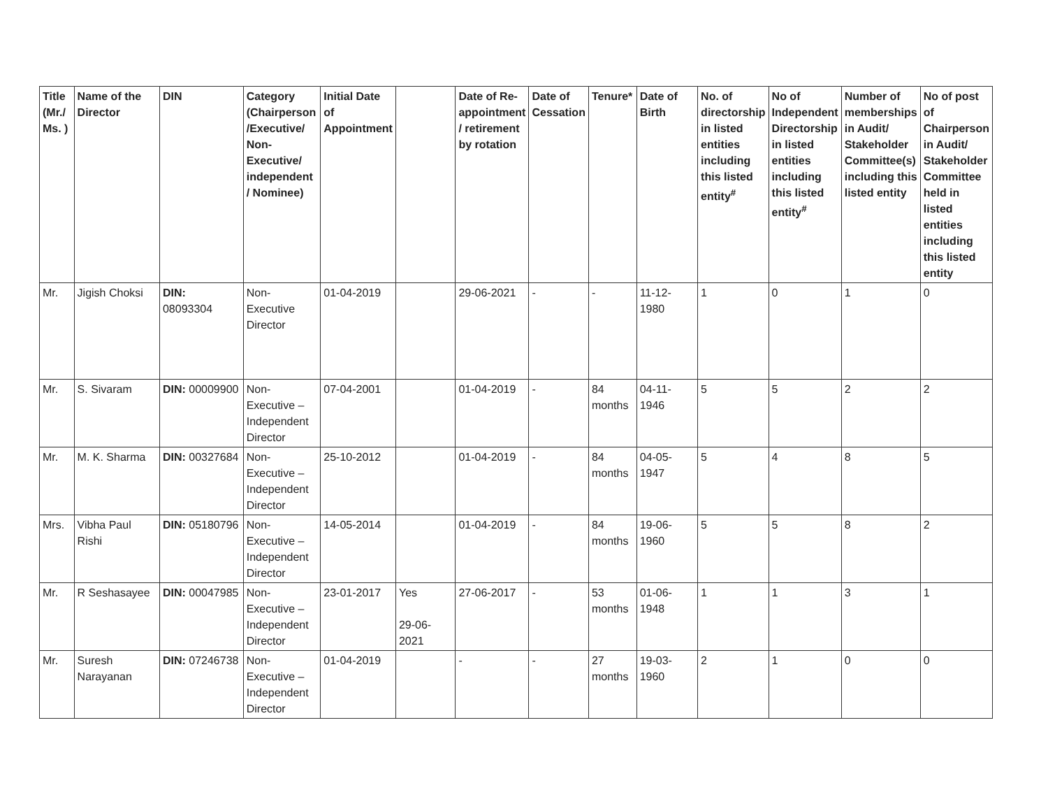| Title (Mr./ Ms. ) | Name of the Director | DIN | Category (Chairperson /Executive/ Non-Executive/ independent / Nominee) | Initial Date of Appointment | | Date of Re-appointment / retirement by rotation | Date of Cessation | Tenure* | Date of Birth | No. of directorship in listed entities including this listed entity<sup>#</sup> | No of Independent Directorship in listed entities including this listed entity<sup>#</sup> | Number of memberships in Audit/ Stakeholder Committee(s) including this listed entity | No of post of Chairperson in Audit/ Stakeholder Committee held in listed entities including this listed entity |
| --- | --- | --- | --- | --- | --- | --- | --- | --- | --- | --- | --- | --- | --- |
| Mr. | Jigish Choksi | DIN: 08093304 | Non-Executive Director | 01-04-2019 | | 29-06-2021 | - | - | 11-12-1980 | 1 | 0 | 1 | 0 |
| Mr. | S. Sivaram | DIN: 00009900 | Non-Executive – Independent Director | 07-04-2001 | | 01-04-2019 | - | 84 months | 04-11-1946 | 5 | 5 | 2 | 2 |
| Mr. | M. K. Sharma | DIN: 00327684 | Non-Executive – Independent Director | 25-10-2012 | | 01-04-2019 | - | 84 months | 04-05-1947 | 5 | 4 | 8 | 5 |
| Mrs. | Vibha Paul Rishi | DIN: 05180796 | Non-Executive – Independent Director | 14-05-2014 | | 01-04-2019 | - | 84 months | 19-06-1960 | 5 | 5 | 8 | 2 |
| Mr. | R Seshasayee | DIN: 00047985 | Non-Executive – Independent Director | 23-01-2017 | Yes 29-06-2021 | 27-06-2017 | - | 53 months | 01-06-1948 | 1 | 1 | 3 | 1 |
| Mr. | Suresh Narayanan | DIN: 07246738 | Non-Executive – Independent Director | 01-04-2019 | | - | - | 27 months | 19-03-1960 | 2 | 1 | 0 | 0 |